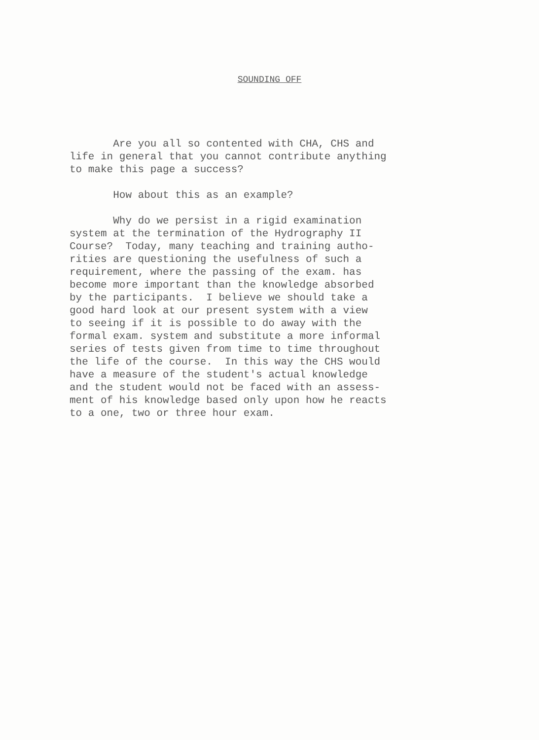SOUNDING OFF
Are you all so contented with CHA, CHS and life in general that you cannot contribute anything to make this page a success?
How about this as an example?
Why do we persist in a rigid examination system at the termination of the Hydrography II Course? Today, many teaching and training autho- rities are questioning the usefulness of such a requirement, where the passing of the exam. has become more important than the knowledge absorbed by the participants. I believe we should take a good hard look at our present system with a view to seeing if it is possible to do away with the formal exam. system and substitute a more informal series of tests given from time to time throughout the life of the course. In this way the CHS would have a measure of the student's actual knowledge and the student would not be faced with an assess- ment of his knowledge based only upon how he reacts to a one, two or three hour exam.